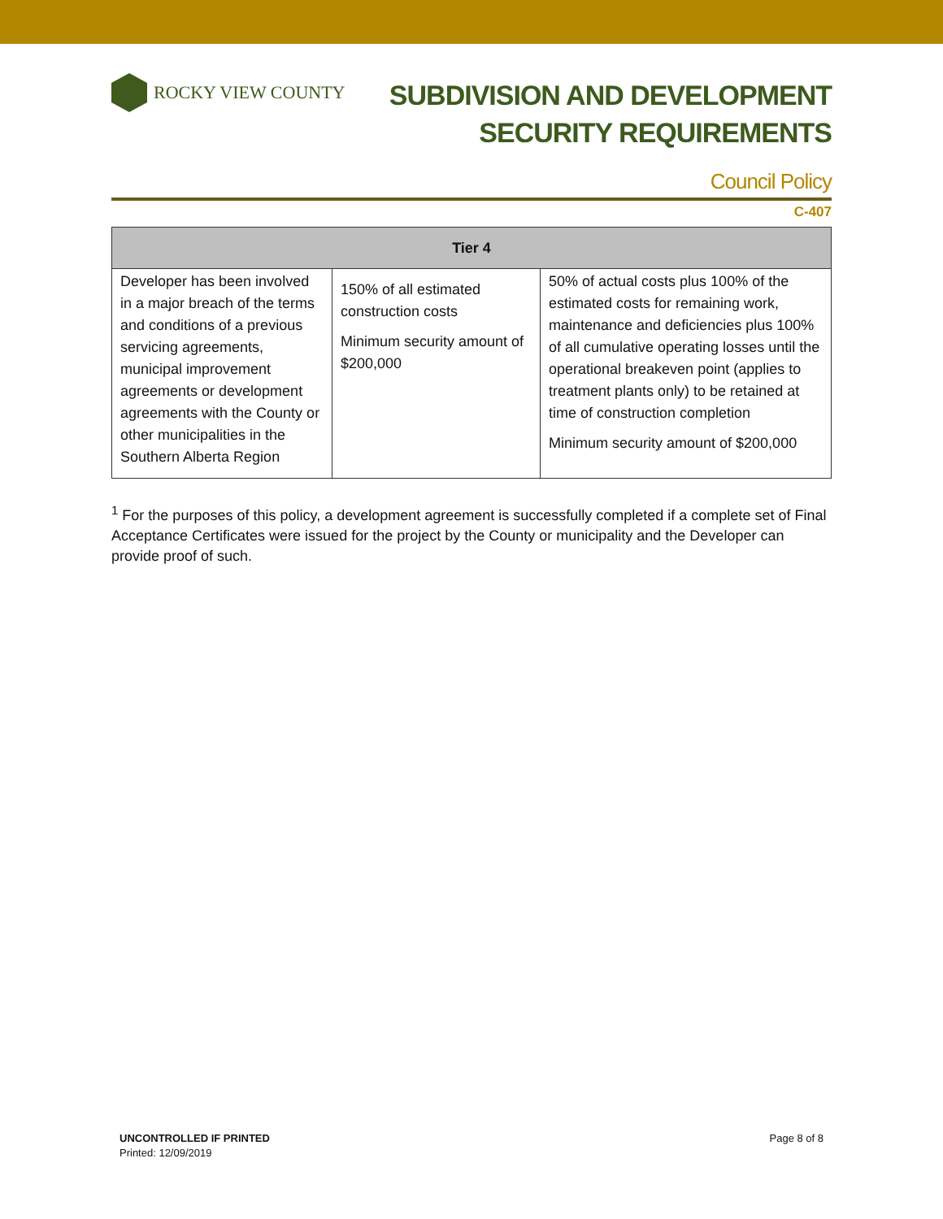ROCKY VIEW COUNTY
SUBDIVISION AND DEVELOPMENT
SECURITY REQUIREMENTS
Council Policy
C-407
| Tier 4 | | |
| --- | --- | --- |
| Developer has been involved in a major breach of the terms and conditions of a previous servicing agreements, municipal improvement agreements or development agreements with the County or other municipalities in the Southern Alberta Region | 150% of all estimated construction costs Minimum security amount of $200,000 | 50% of actual costs plus 100% of the estimated costs for remaining work, maintenance and deficiencies plus 100% of all cumulative operating losses until the operational breakeven point (applies to treatment plants only) to be retained at time of construction completion Minimum security amount of $200,000 |
<sup>1</sup> For the purposes of this policy, a development agreement is successfully completed if a complete set of Final Acceptance Certificates were issued for the project by the County or municipality and the Developer can provide proof of such.
UNCONTROLLED IF PRINTED
Printed: 12/09/2019
Page 8 of 8